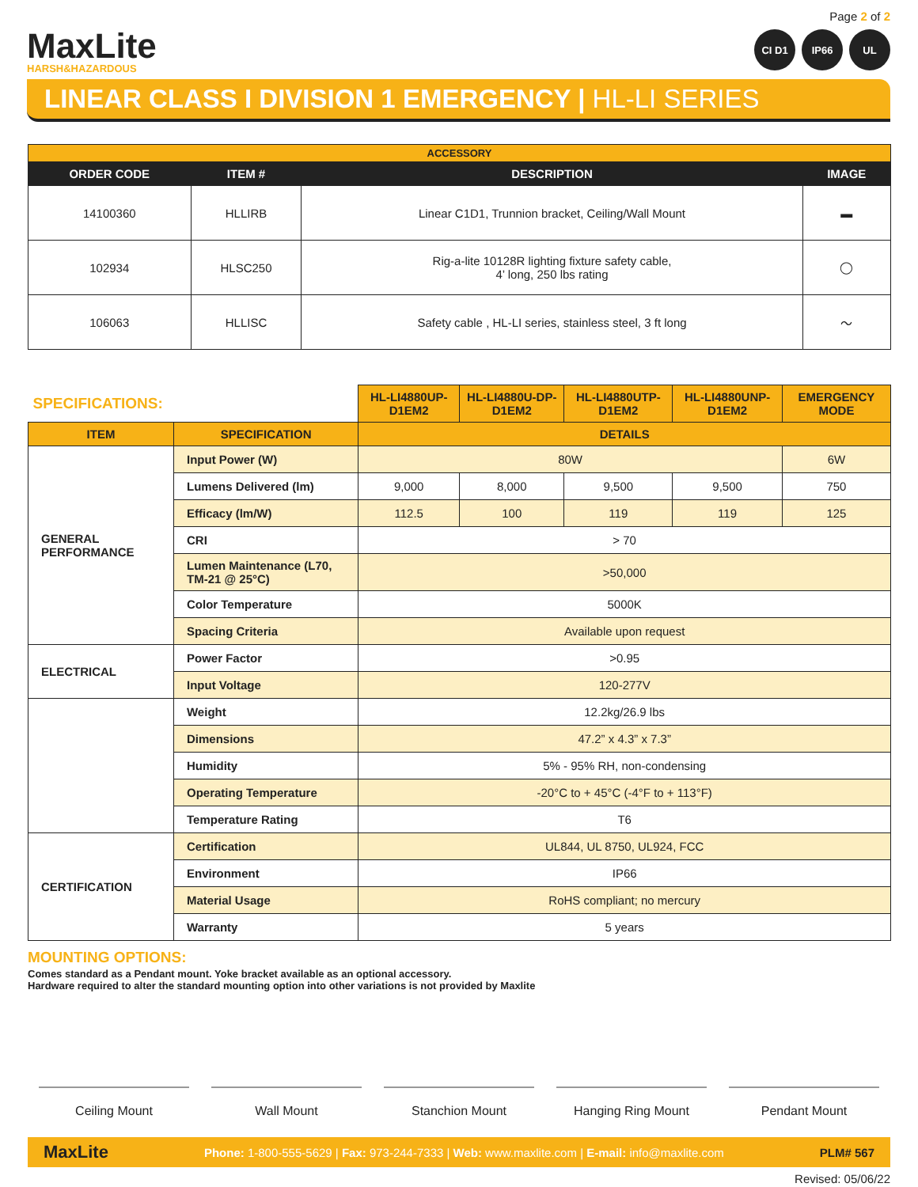MaxLite
HARSH&HAZARDOUS
Page 2 of 2
CI D1 IP66 UL
LINEAR CLASS I DIVISION 1 EMERGENCY | HL-LI SERIES
| ACCESSORY | | | |
| --- | --- | --- | --- |
| ORDER CODE | ITEM # | DESCRIPTION | IMAGE |
| 14100360 | HLLIRB | Linear C1D1, Trunnion bracket, Ceiling/Wall Mount | ▬ |
| 102934 | HLSC250 | Rig-a-lite 10128R lighting fixture safety cable, 4’ long, 250 lbs rating | ◯ |
| 106063 | HLLISC | Safety cable , HL-LI series, stainless steel, 3 ft long | 〜 |
| SPECIFICATIONS: | | HL-LI4880UP-D1EM2 | HL-LI4880U-DP-D1EM2 | HL-LI4880UTP-D1EM2 | HL-LI4880UNP-D1EM2 | EMERGENCY MODE |
| --- | --- | --- | --- | --- | --- | --- |
| ITEM | SPECIFICATION | DETAILS | | | | |
| GENERAL PERFORMANCE | Input Power (W) | 80W | | | | 6W |
| | Lumens Delivered (lm) | 9,000 | 8,000 | 9,500 | 9,500 | 750 |
| | Efficacy (lm/W) | 112.5 | 100 | 119 | 119 | 125 |
| | CRI | > 70 | | | | |
| | Lumen Maintenance (L70, TM-21 @ 25°C) | >50,000 | | | | |
| | Color Temperature | 5000K | | | | |
| | Spacing Criteria | Available upon request | | | | |
| ELECTRICAL | Power Factor | >0.95 | | | | |
| | Input Voltage | 120-277V | | | | |
| | Weight | 12.2kg/26.9 lbs | | | | |
| | Dimensions | 47.2” x 4.3” x 7.3” | | | | |
| | Humidity | 5% - 95% RH, non-condensing | | | | |
| | Operating Temperature | -20°C to + 45°C (-4°F to + 113°F) | | | | |
| | Temperature Rating | T6 | | | | |
| CERTIFICATION | Certification | UL844, UL 8750, UL924, FCC | | | | |
| | Environment | IP66 | | | | |
| | Material Usage | RoHS compliant; no mercury | | | | |
| | Warranty | 5 years | | | | |
MOUNTING OPTIONS:
Comes standard as a Pendant mount. Yoke bracket available as an optional accessory.
Hardware required to alter the standard mounting option into other variations is not provided by Maxlite
Ceiling Mount Wall Mount Stanchion Mount Hanging Ring Mount Pendant Mount
MaxLite Phone: 1-800-555-5629 | Fax: 973-244-7333 | Web: www.maxlite.com | E-mail: info@maxlite.com PLM# 567
Revised: 05/06/22